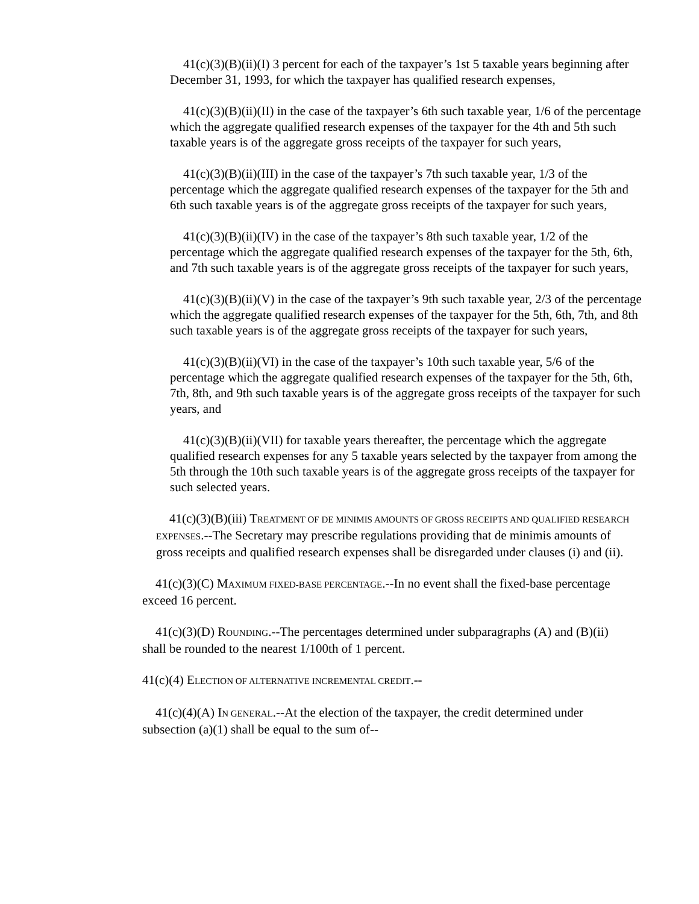41(c)(3)(B)(ii)(I) 3 percent for each of the taxpayer’s 1st 5 taxable years beginning after December 31, 1993, for which the taxpayer has qualified research expenses,
41(c)(3)(B)(ii)(II) in the case of the taxpayer’s 6th such taxable year, 1/6 of the percentage which the aggregate qualified research expenses of the taxpayer for the 4th and 5th such taxable years is of the aggregate gross receipts of the taxpayer for such years,
41(c)(3)(B)(ii)(III) in the case of the taxpayer’s 7th such taxable year, 1/3 of the percentage which the aggregate qualified research expenses of the taxpayer for the 5th and 6th such taxable years is of the aggregate gross receipts of the taxpayer for such years,
41(c)(3)(B)(ii)(IV) in the case of the taxpayer’s 8th such taxable year, 1/2 of the percentage which the aggregate qualified research expenses of the taxpayer for the 5th, 6th, and 7th such taxable years is of the aggregate gross receipts of the taxpayer for such years,
41(c)(3)(B)(ii)(V) in the case of the taxpayer’s 9th such taxable year, 2/3 of the percentage which the aggregate qualified research expenses of the taxpayer for the 5th, 6th, 7th, and 8th such taxable years is of the aggregate gross receipts of the taxpayer for such years,
41(c)(3)(B)(ii)(VI) in the case of the taxpayer’s 10th such taxable year, 5/6 of the percentage which the aggregate qualified research expenses of the taxpayer for the 5th, 6th, 7th, 8th, and 9th such taxable years is of the aggregate gross receipts of the taxpayer for such years, and
41(c)(3)(B)(ii)(VII) for taxable years thereafter, the percentage which the aggregate qualified research expenses for any 5 taxable years selected by the taxpayer from among the 5th through the 10th such taxable years is of the aggregate gross receipts of the taxpayer for such selected years.
41(c)(3)(B)(iii) TREATMENT OF DE MINIMIS AMOUNTS OF GROSS RECEIPTS AND QUALIFIED RESEARCH EXPENSES.--The Secretary may prescribe regulations providing that de minimis amounts of gross receipts and qualified research expenses shall be disregarded under clauses (i) and (ii).
41(c)(3)(C) MAXIMUM FIXED-BASE PERCENTAGE.--In no event shall the fixed-base percentage exceed 16 percent.
41(c)(3)(D) ROUNDING.--The percentages determined under subparagraphs (A) and (B)(ii) shall be rounded to the nearest 1/100th of 1 percent.
41(c)(4) ELECTION OF ALTERNATIVE INCREMENTAL CREDIT.--
41(c)(4)(A) IN GENERAL.--At the election of the taxpayer, the credit determined under subsection (a)(1) shall be equal to the sum of--